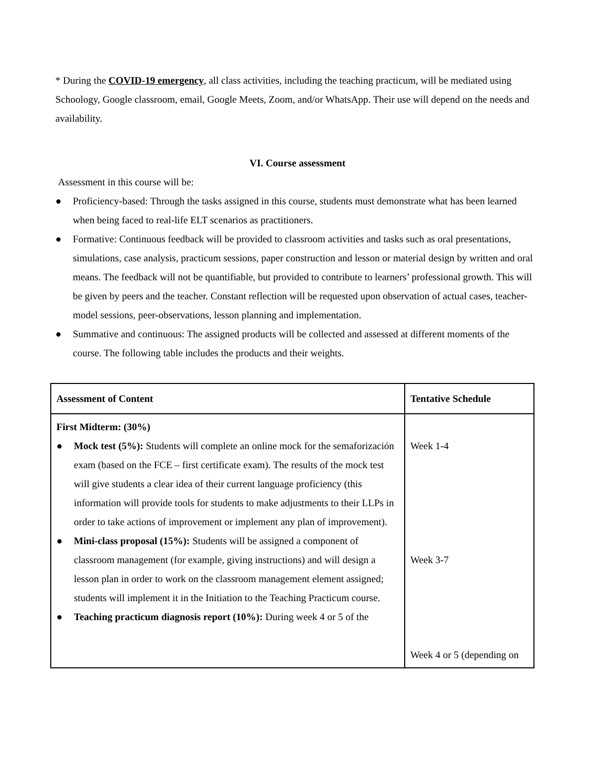* During the COVID-19 emergency, all class activities, including the teaching practicum, will be mediated using Schoology, Google classroom, email, Google Meets, Zoom, and/or WhatsApp. Their use will depend on the needs and availability.
VI. Course assessment
Assessment in this course will be:
● Proficiency-based: Through the tasks assigned in this course, students must demonstrate what has been learned when being faced to real-life ELT scenarios as practitioners.
● Formative: Continuous feedback will be provided to classroom activities and tasks such as oral presentations, simulations, case analysis, practicum sessions, paper construction and lesson or material design by written and oral means. The feedback will not be quantifiable, but provided to contribute to learners’ professional growth. This will be given by peers and the teacher. Constant reflection will be requested upon observation of actual cases, teacher-model sessions, peer-observations, lesson planning and implementation.
● Summative and continuous: The assigned products will be collected and assessed at different moments of the course. The following table includes the products and their weights.
| Assessment of Content | Tentative Schedule |
| --- | --- |
| First Midterm: (30%) ● Mock test (5%): Students will complete an online mock for the semaforización exam (based on the FCE – first certificate exam). The results of the mock test will give students a clear idea of their current language proficiency (this information will provide tools for students to make adjustments to their LLPs in order to take actions of improvement or implement any plan of improvement). ● Mini-class proposal (15%): Students will be assigned a component of classroom management (for example, giving instructions) and will design a lesson plan in order to work on the classroom management element assigned; students will implement it in the Initiation to the Teaching Practicum course. ● Teaching practicum diagnosis report (10%): During week 4 or 5 of the | Week 1-4 Week 3-7 Week 4 or 5 (depending on |